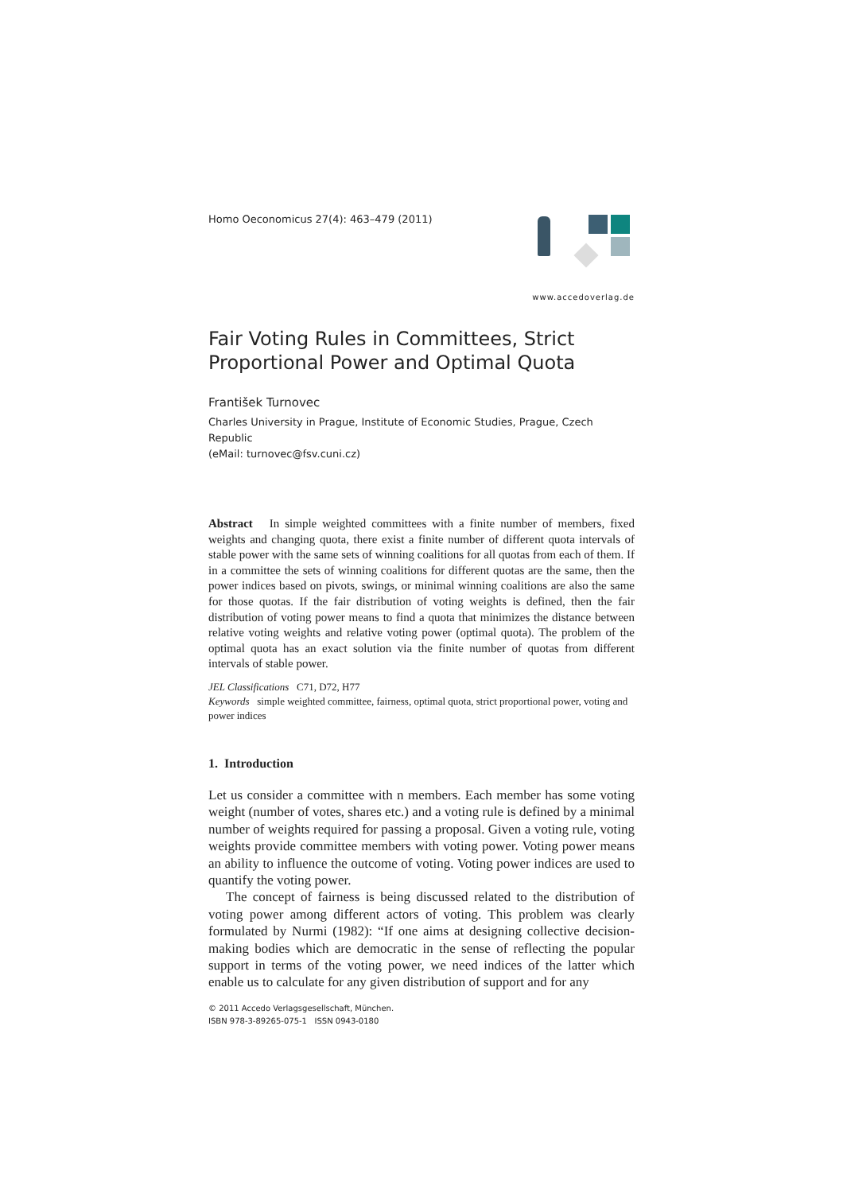Homo Oeconomicus 27(4): 463–479 (2011)
www.accedoverlag.de
Fair Voting Rules in Committees, Strict Proportional Power and Optimal Quota
František Turnovec
Charles University in Prague, Institute of Economic Studies, Prague, Czech Republic
(eMail: turnovec@fsv.cuni.cz)
Abstract In simple weighted committees with a finite number of members, fixed weights and changing quota, there exist a finite number of different quota intervals of stable power with the same sets of winning coalitions for all quotas from each of them. If in a committee the sets of winning coalitions for different quotas are the same, then the power indices based on pivots, swings, or minimal winning coalitions are also the same for those quotas. If the fair distribution of voting weights is defined, then the fair distribution of voting power means to find a quota that minimizes the distance between relative voting weights and relative voting power (optimal quota). The problem of the optimal quota has an exact solution via the finite number of quotas from different intervals of stable power.
JEL Classifications C71, D72, H77
Keywords simple weighted committee, fairness, optimal quota, strict proportional power, voting and power indices
1. Introduction
Let us consider a committee with n members. Each member has some voting weight (number of votes, shares etc.) and a voting rule is defined by a minimal number of weights required for passing a proposal. Given a voting rule, voting weights provide committee members with voting power. Voting power means an ability to influence the outcome of voting. Voting power indices are used to quantify the voting power.
The concept of fairness is being discussed related to the distribution of voting power among different actors of voting. This problem was clearly formulated by Nurmi (1982): “If one aims at designing collective decision-making bodies which are democratic in the sense of reflecting the popular support in terms of the voting power, we need indices of the latter which enable us to calculate for any given distribution of support and for any
© 2011 Accedo Verlagsgesellschaft, München.
ISBN 978-3-89265-075-1 ISSN 0943-0180